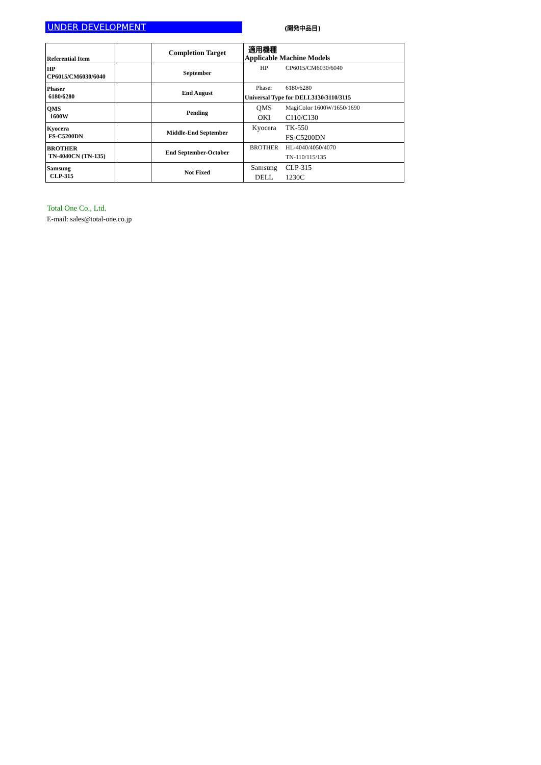UNDER DEVELOPMENT (開発中品目)
| Referential Item | | Completion Target | 適用機種 Applicable Machine Models |
| HP CP6015/CM6030/6040 | | September | / HP / CP6015/CM6030/6040 / |
| Phaser 6180/6280 | | End August | / Phaser / 6180/6280 / / Universal Type for DELL3130/3110/3115 / / |
| QMS 1600W | | Pending | / QMS / MagiColor 1600W/1650/1690 / / OKI / C110/C130 / |
| Kyocera FS-C5200DN | | Middle-End September | / Kyocera / TK-550 / / / FS-C5200DN / |
| BROTHER TN-4040CN (TN-135) | | End September-October | / BROTHER / HL-4040/4050/4070 / / / TN-110/115/135 / |
| Samsung CLP-315 | | Not Fixed | / Samsung / CLP-315 / / DELL / 1230C / |
Total One Co., Ltd.
E-mail: sales@total-one.co.jp